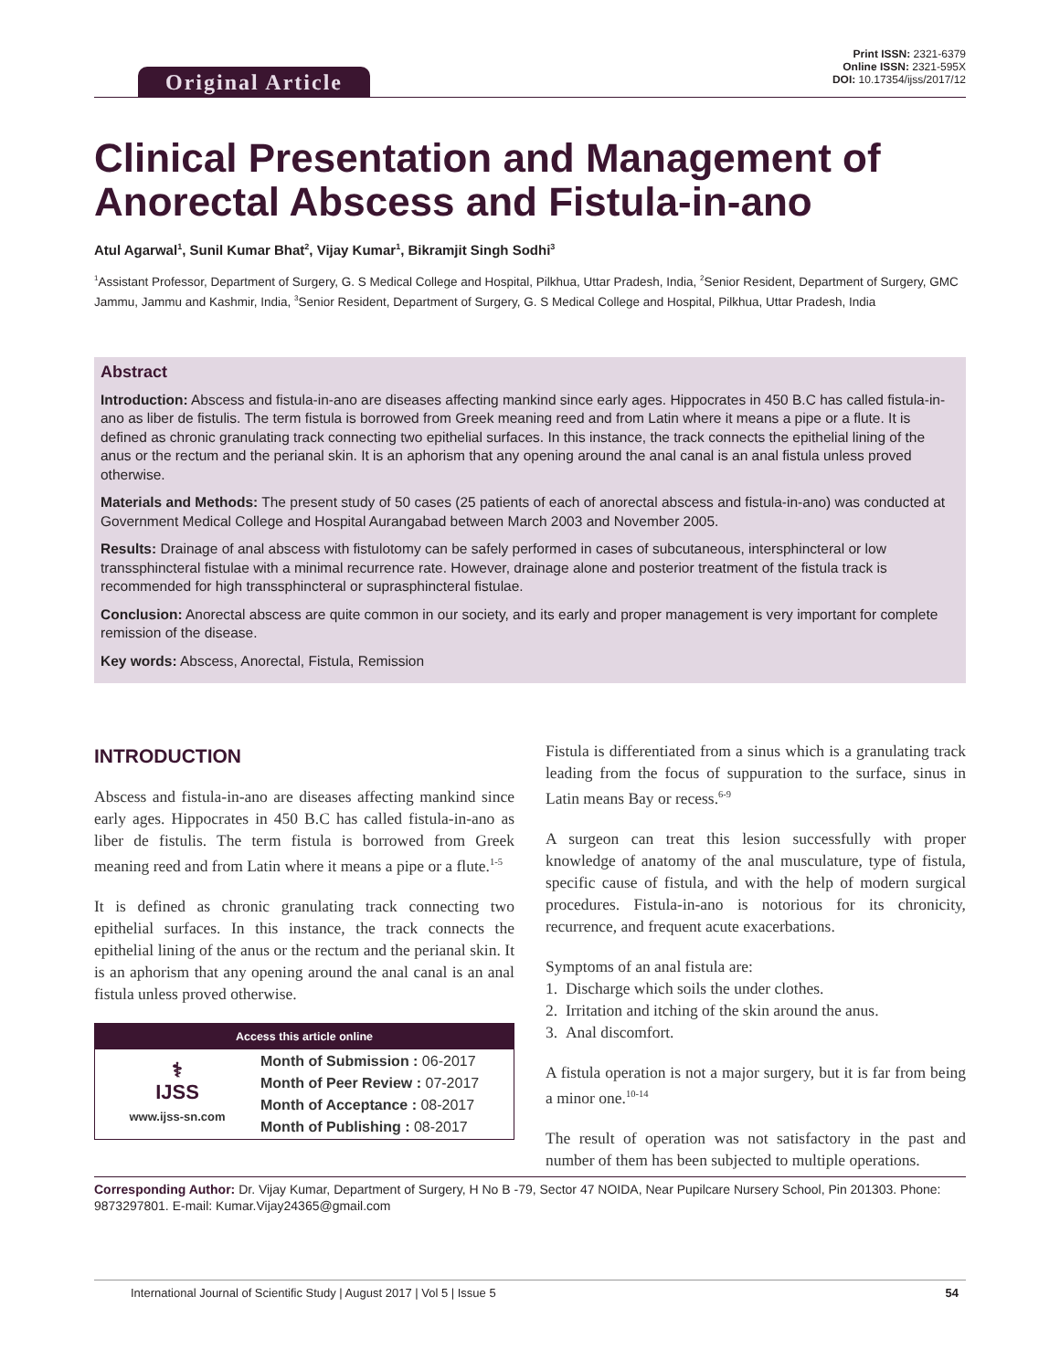Original Article
Print ISSN: 2321-6379
Online ISSN: 2321-595X
DOI: 10.17354/ijss/2017/12
Clinical Presentation and Management of Anorectal Abscess and Fistula-in-ano
Atul Agarwal<sup>1</sup>, Sunil Kumar Bhat<sup>2</sup>, Vijay Kumar<sup>1</sup>, Bikramjit Singh Sodhi<sup>3</sup>
<sup>1</sup> Assistant Professor, Department of Surgery, G. S Medical College and Hospital, Pilkhua, Uttar Pradesh, India, <sup>2</sup>Senior Resident, Department of Surgery, GMC Jammu, Jammu and Kashmir, India, <sup>3</sup>Senior Resident, Department of Surgery, G. S Medical College and Hospital, Pilkhua, Uttar Pradesh, India
Abstract
Introduction: Abscess and fistula-in-ano are diseases affecting mankind since early ages. Hippocrates in 450 B.C has called fistula-in-ano as liber de fistulis. The term fistula is borrowed from Greek meaning reed and from Latin where it means a pipe or a flute. It is defined as chronic granulating track connecting two epithelial surfaces. In this instance, the track connects the epithelial lining of the anus or the rectum and the perianal skin. It is an aphorism that any opening around the anal canal is an anal fistula unless proved otherwise.
Materials and Methods: The present study of 50 cases (25 patients of each of anorectal abscess and fistula-in-ano) was conducted at Government Medical College and Hospital Aurangabad between March 2003 and November 2005.
Results: Drainage of anal abscess with fistulotomy can be safely performed in cases of subcutaneous, intersphincteral or low transsphincteral fistulae with a minimal recurrence rate. However, drainage alone and posterior treatment of the fistula track is recommended for high transsphincteral or suprasphincteral fistulae.
Conclusion: Anorectal abscess are quite common in our society, and its early and proper management is very important for complete remission of the disease.
Key words: Abscess, Anorectal, Fistula, Remission
INTRODUCTION
Abscess and fistula-in-ano are diseases affecting mankind since early ages. Hippocrates in 450 B.C has called fistula-in-ano as liber de fistulis. The term fistula is borrowed from Greek meaning reed and from Latin where it means a pipe or a flute.<sup>1-5</sup>
It is defined as chronic granulating track connecting two epithelial surfaces. In this instance, the track connects the epithelial lining of the anus or the rectum and the perianal skin. It is an aphorism that any opening around the anal canal is an anal fistula unless proved otherwise.
| Access this article online | |
| --- | --- |
| ⚕ IJSS www.ijss-sn.com | Month of Submission : 06-2017 Month of Peer Review : 07-2017 Month of Acceptance : 08-2017 Month of Publishing : 08-2017 |
Fistula is differentiated from a sinus which is a granulating track leading from the focus of suppuration to the surface, sinus in Latin means Bay or recess.<sup>6-9</sup>
A surgeon can treat this lesion successfully with proper knowledge of anatomy of the anal musculature, type of fistula, specific cause of fistula, and with the help of modern surgical procedures. Fistula-in-ano is notorious for its chronicity, recurrence, and frequent acute exacerbations.
Symptoms of an anal fistula are:
1. Discharge which soils the under clothes.
2. Irritation and itching of the skin around the anus.
3. Anal discomfort.
A fistula operation is not a major surgery, but it is far from being a minor one.<sup>10-14</sup>
The result of operation was not satisfactory in the past and number of them has been subjected to multiple operations.
Corresponding Author: Dr. Vijay Kumar, Department of Surgery, H No B -79, Sector 47 NOIDA, Near Pupilcare Nursery School, Pin 201303. Phone: 9873297801. E-mail: Kumar.Vijay24365@gmail.com
International Journal of Scientific Study | August 2017 | Vol 5 | Issue 5 54